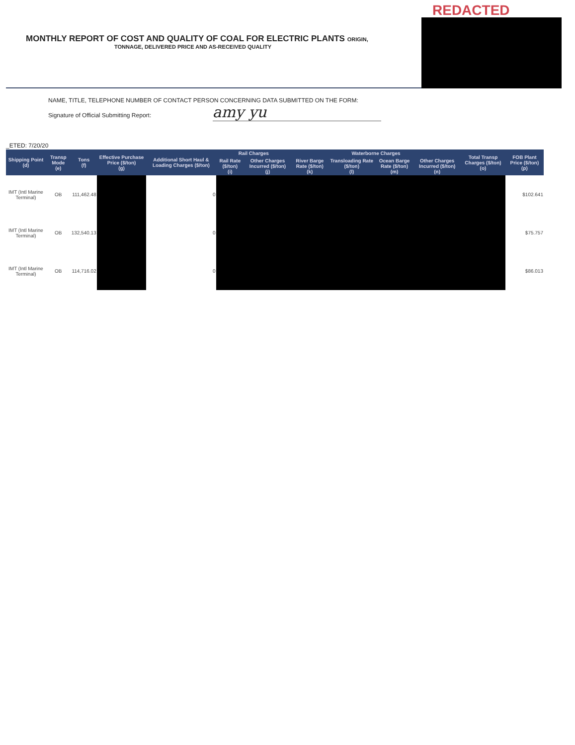REDACTED
MONTHLY REPORT OF COST AND QUALITY OF COAL FOR ELECTRIC PLANTS ORIGIN,
TONNAGE, DELIVERED PRICE AND AS-RECEIVED QUALITY
NAME, TITLE, TELEPHONE NUMBER OF CONTACT PERSON CONCERNING DATA SUBMITTED ON THE FORM:
Signature of Official Submitting Report: amy yu
_ETED: 7/20/20
| Shipping Point (d) | Transp Mode (e) | Tons (f) | Effective Purchase Price ($/ton) (g) | Additional Short Haul & Loading Charges ($/ton) | Rail Charges | | Waterborne Charges | | | | Total Transp Charges ($/ton) (o) | FOB Plant Price ($/ton) (p) |
| --- | --- | --- | --- | --- | --- | --- | --- | --- | --- | --- | --- | --- |
| | | | | | Rail Rate ($/ton) (i) | Other Charges Incurred ($/ton) (j) | River Barge Rate ($/ton) (k) | Transloading Rate ($/ton) (l) | Ocean Barge Rate ($/ton) (m) | Other Charges Incurred ($/ton) (n) | | |
| IMT (Intl Marine Terminal) | OB | 111,462.48 | | 0 | | | | | | | | $102.641 |
| IMT (Intl Marine Terminal) | OB | 132,540.13 | | 0 | | | | | | | | $75.757 |
| IMT (Intl Marine Terminal) | OB | 114,716.02 | | 0 | | | | | | | | $86.013 |